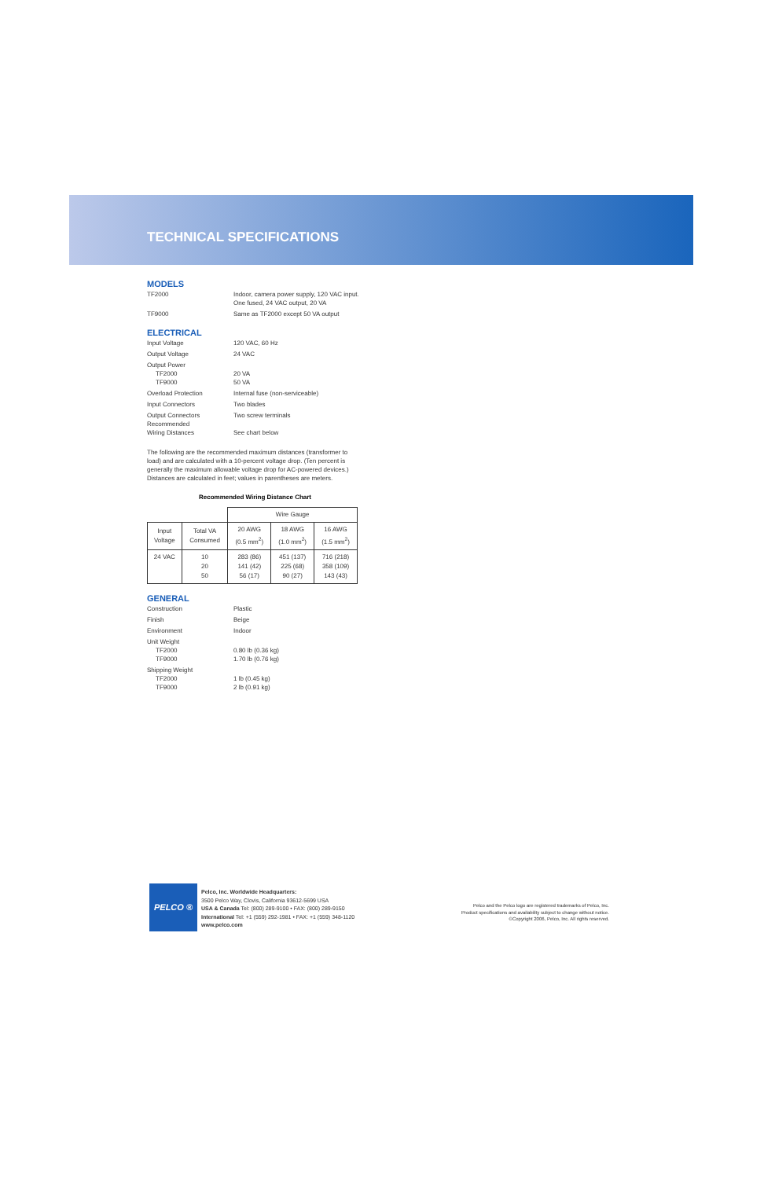TECHNICAL SPECIFICATIONS
MODELS
TF2000 Indoor, camera power supply, 120 VAC input.
One fused, 24 VAC output, 20 VA
TF9000 Same as TF2000 except 50 VA output
ELECTRICAL
Input Voltage 120 VAC, 60 Hz
Output Voltage 24 VAC
Output Power
TF2000
TF9000
20 VA
50 VA
Overload Protection Internal fuse (non-serviceable)
Input Connectors Two blades
Output Connectors
Recommended
Wiring Distances
Two screw terminals
See chart below
The following are the recommended maximum distances (transformer to load) and are calculated with a 10-percent voltage drop. (Ten percent is generally the maximum allowable voltage drop for AC-powered devices.) Distances are calculated in feet; values in parentheses are meters.
Recommended Wiring Distance Chart
| | | Wire Gauge | | |
| --- | --- | --- | --- | --- |
| Input Voltage | Total VA Consumed | 20 AWG (0.5 mm<sup>2</sup>) | 18 AWG (1.0 mm<sup>2</sup>) | 16 AWG (1.5 mm<sup>2</sup>) |
| 24 VAC | 10 20 50 | 283 (86) 141 (42) 56 (17) | 451 (137) 225 (68) 90 (27) | 716 (218) 358 (109) 143 (43) |
GENERAL
Construction Plastic
Finish Beige
Environment Indoor
Unit Weight
TF2000
TF9000
0.80 lb (0.36 kg)
1.70 lb (0.76 kg)
Shipping Weight
TF2000
TF9000
1 lb (0.45 kg)
2 lb (0.91 kg)
PELCO ®
Pelco, Inc. Worldwide Headquarters:
3500 Pelco Way, Clovis, California 93612-5699 USA
USA & Canada Tel: (800) 289-9100 • FAX: (800) 289-9150
International Tel: +1 (559) 292-1981 • FAX: +1 (559) 348-1120
www.pelco.com
Pelco and the Pelco logo are registered trademarks of Pelco, Inc.
Product specifications and availability subject to change without notice.
©Copyright 2006, Pelco, Inc. All rights reserved.